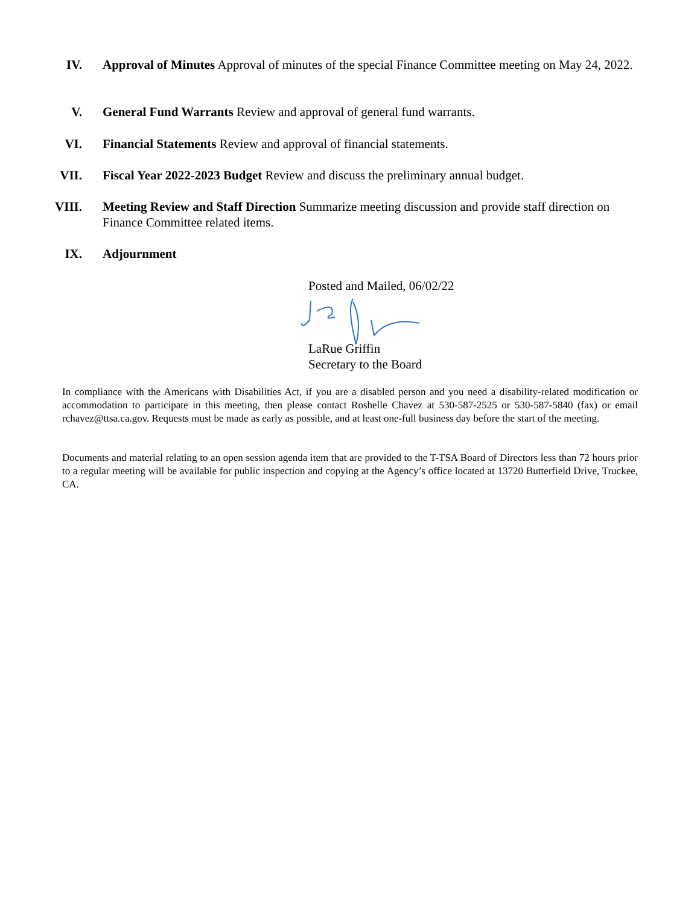IV. Approval of Minutes Approval of minutes of the special Finance Committee meeting on May 24, 2022.
V. General Fund Warrants Review and approval of general fund warrants.
VI. Financial Statements Review and approval of financial statements.
VII. Fiscal Year 2022-2023 Budget Review and discuss the preliminary annual budget.
VIII.
Meeting Review and Staff Direction Summarize meeting discussion and provide staff direction on Finance Committee related items.
IX. Adjournment
Posted and Mailed, 06/02/22
LaRue Griffin
Secretary to the Board
In compliance with the Americans with Disabilities Act, if you are a disabled person and you need a disability-related modification or accommodation to participate in this meeting, then please contact Roshelle Chavez at 530-587-2525 or 530-587-5840 (fax) or email rchavez@ttsa.ca.gov. Requests must be made as early as possible, and at least one-full business day before the start of the meeting.
Documents and material relating to an open session agenda item that are provided to the T-TSA Board of Directors less than 72 hours prior to a regular meeting will be available for public inspection and copying at the Agency’s office located at 13720 Butterfield Drive, Truckee, CA.